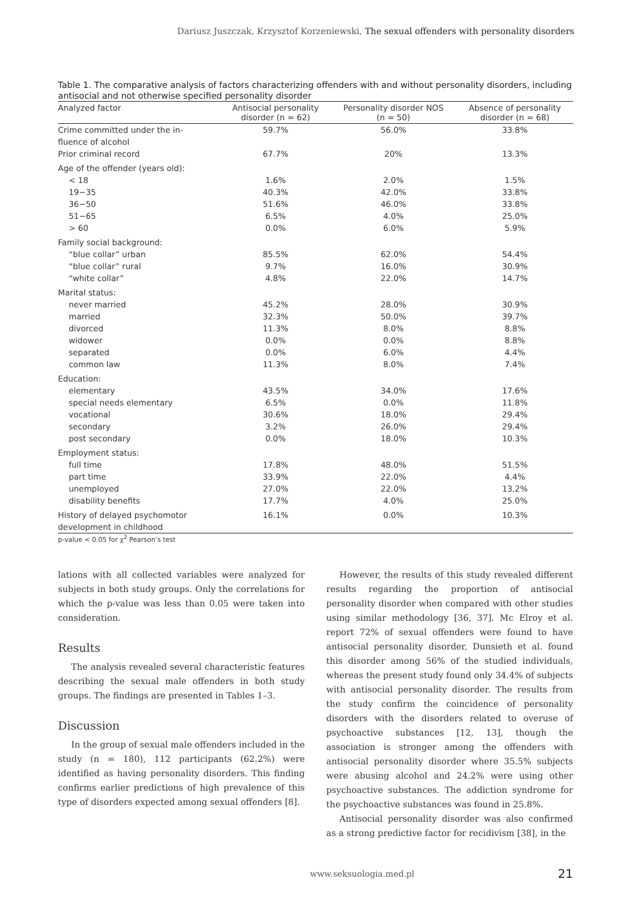Dariusz Juszczak, Krzysztof Korzeniewski, The sexual offenders with personality disorders
Table 1. The comparative analysis of factors characterizing offenders with and without personality disorders, including antisocial and not otherwise specified personality disorder
| Analyzed factor | Antisocial personality disorder (n = 62) | Personality disorder NOS (n = 50) | Absence of personality disorder (n = 68) |
| --- | --- | --- | --- |
| Crime committed under the in- fluence of alcohol | 59.7% | 56.0% | 33.8% |
| Prior criminal record | 67.7% | 20% | 13.3% |
| Age of the offender (years old): | | | |
| < 18 | 1.6% | 2.0% | 1.5% |
| 19−35 | 40.3% | 42.0% | 33.8% |
| 36−50 | 51.6% | 46.0% | 33.8% |
| 51−65 | 6.5% | 4.0% | 25.0% |
| > 60 | 0.0% | 6.0% | 5.9% |
| Family social background: | | | |
| “blue collar” urban | 85.5% | 62.0% | 54.4% |
| “blue collar” rural | 9.7% | 16.0% | 30.9% |
| “white collar” | 4.8% | 22.0% | 14.7% |
| Marital status: | | | |
| never married | 45.2% | 28.0% | 30.9% |
| married | 32.3% | 50.0% | 39.7% |
| divorced | 11.3% | 8.0% | 8.8% |
| widower | 0.0% | 0.0% | 8.8% |
| separated | 0.0% | 6.0% | 4.4% |
| common law | 11.3% | 8.0% | 7.4% |
| Education: | | | |
| elementary | 43.5% | 34.0% | 17.6% |
| special needs elementary | 6.5% | 0.0% | 11.8% |
| vocational | 30.6% | 18.0% | 29.4% |
| secondary | 3.2% | 26.0% | 29.4% |
| post secondary | 0.0% | 18.0% | 10.3% |
| Employment status: | | | |
| full time | 17.8% | 48.0% | 51.5% |
| part time | 33.9% | 22.0% | 4.4% |
| unemployed | 27.0% | 22.0% | 13.2% |
| disability benefits | 17.7% | 4.0% | 25.0% |
| History of delayed psychomotor development in childhood | 16.1% | 0.0% | 10.3% |
p-value < 0.05 for χ<sup>2</sup> Pearson’s test
lations with all collected variables were analyzed for subjects in both study groups. Only the correlations for which the p-value was less than 0.05 were taken into consideration.
Results
The analysis revealed several characteristic features describing the sexual male offenders in both study groups. The findings are presented in Tables 1–3.
Discussion
In the group of sexual male offenders included in the study (n = 180), 112 participants (62.2%) were identified as having personality disorders. This finding confirms earlier predictions of high prevalence of this type of disorders expected among sexual offenders [8].
However, the results of this study revealed different results regarding the proportion of antisocial personality disorder when compared with other studies using similar methodology [36, 37]. Mc Elroy et al. report 72% of sexual offenders were found to have antisocial personality disorder, Dunsieth et al. found this disorder among 56% of the studied individuals, whereas the present study found only 34.4% of subjects with antisocial personality disorder. The results from the study confirm the coincidence of personality disorders with the disorders related to overuse of psychoactive substances [12, 13], though the association is stronger among the offenders with antisocial personality disorder where 35.5% subjects were abusing alcohol and 24.2% were using other psychoactive substances. The addiction syndrome for the psychoactive substances was found in 25.8%.
Antisocial personality disorder was also confirmed as a strong predictive factor for recidivism [38], in the
www.seksuologia.med.pl 21